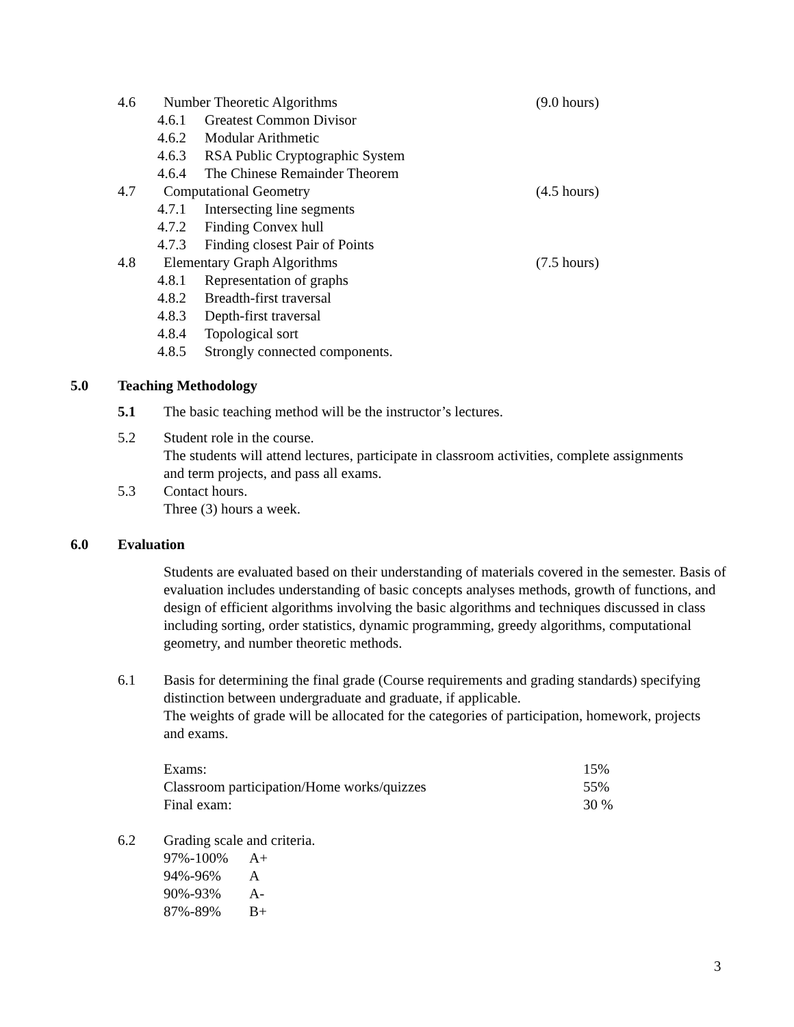4.6 Number Theoretic Algorithms (9.0 hours)
4.6.1 Greatest Common Divisor
4.6.2 Modular Arithmetic
4.6.3 RSA Public Cryptographic System
4.6.4 The Chinese Remainder Theorem
4.7 Computational Geometry (4.5 hours)
4.7.1 Intersecting line segments
4.7.2 Finding Convex hull
4.7.3 Finding closest Pair of Points
4.8 Elementary Graph Algorithms (7.5 hours)
4.8.1 Representation of graphs
4.8.2 Breadth-first traversal
4.8.3 Depth-first traversal
4.8.4 Topological sort
4.8.5 Strongly connected components.
5.0 Teaching Methodology 5.1 The basic teaching method will be the instructor’s lectures.
5.2 Student role in the course.
The students will attend lectures, participate in classroom activities, complete assignments and term projects, and pass all exams.
5.3 Contact hours.
Three (3) hours a week.
6.0 Evaluation
Students are evaluated based on their understanding of materials covered in the semester. Basis of evaluation includes understanding of basic concepts analyses methods, growth of functions, and design of efficient algorithms involving the basic algorithms and techniques discussed in class including sorting, order statistics, dynamic programming, greedy algorithms, computational geometry, and number theoretic methods.
6.1 Basis for determining the final grade (Course requirements and grading standards) specifying distinction between undergraduate and graduate, if applicable.
The weights of grade will be allocated for the categories of participation, homework, projects and exams.
| Exams: | 15% |
| Classroom participation/Home works/quizzes | 55% |
| Final exam: | 30 % |
6.2 Grading scale and criteria.
| 97%-100% | A+ |
| 94%-96% | A |
| 90%-93% | A- |
| 87%-89% | B+ |
3